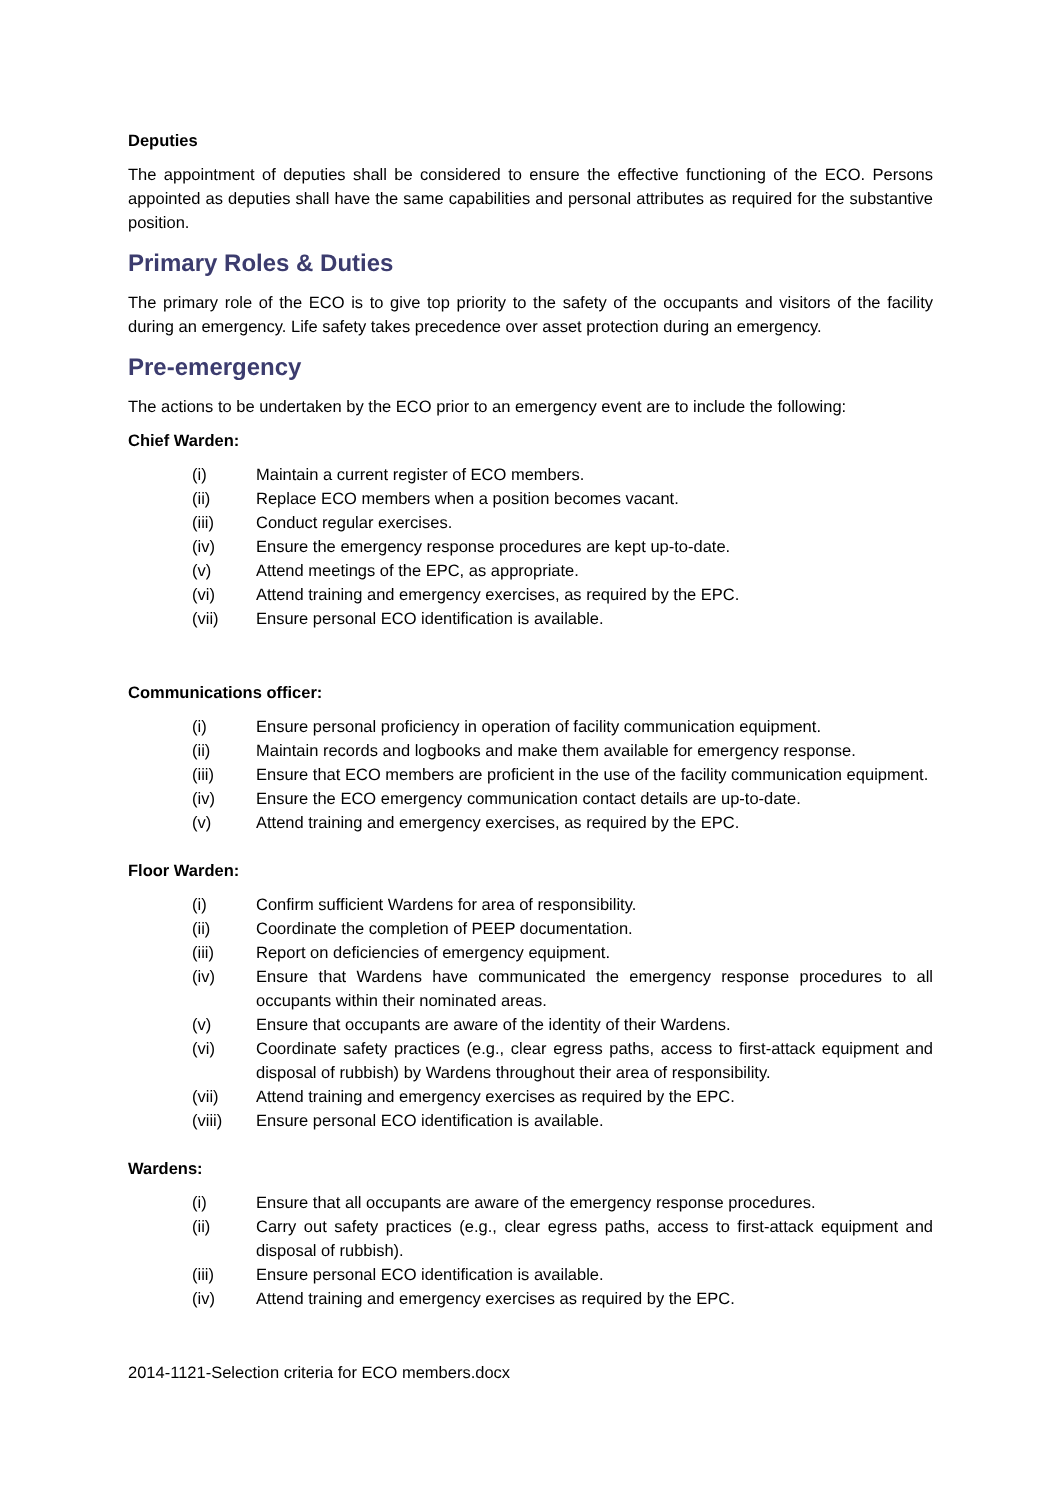Deputies
The appointment of deputies shall be considered to ensure the effective functioning of the ECO. Persons appointed as deputies shall have the same capabilities and personal attributes as required for the substantive position.
Primary Roles & Duties
The primary role of the ECO is to give top priority to the safety of the occupants and visitors of the facility during an emergency. Life safety takes precedence over asset protection during an emergency.
Pre-emergency
The actions to be undertaken by the ECO prior to an emergency event are to include the following:
Chief Warden:
(i) Maintain a current register of ECO members.
(ii) Replace ECO members when a position becomes vacant.
(iii) Conduct regular exercises.
(iv) Ensure the emergency response procedures are kept up-to-date.
(v) Attend meetings of the EPC, as appropriate.
(vi) Attend training and emergency exercises, as required by the EPC.
(vii) Ensure personal ECO identification is available.
Communications officer:
(i) Ensure personal proficiency in operation of facility communication equipment.
(ii) Maintain records and logbooks and make them available for emergency response.
(iii) Ensure that ECO members are proficient in the use of the facility communication equipment.
(iv) Ensure the ECO emergency communication contact details are up-to-date.
(v) Attend training and emergency exercises, as required by the EPC.
Floor Warden:
(i) Confirm sufficient Wardens for area of responsibility.
(ii) Coordinate the completion of PEEP documentation.
(iii) Report on deficiencies of emergency equipment.
(iv) Ensure that Wardens have communicated the emergency response procedures to all occupants within their nominated areas.
(v) Ensure that occupants are aware of the identity of their Wardens.
(vi) Coordinate safety practices (e.g., clear egress paths, access to first-attack equipment and disposal of rubbish) by Wardens throughout their area of responsibility.
(vii) Attend training and emergency exercises as required by the EPC.
(viii) Ensure personal ECO identification is available.
Wardens:
(i) Ensure that all occupants are aware of the emergency response procedures.
(ii) Carry out safety practices (e.g., clear egress paths, access to first-attack equipment and disposal of rubbish).
(iii) Ensure personal ECO identification is available.
(iv) Attend training and emergency exercises as required by the EPC.
2014-1121-Selection criteria for ECO members.docx